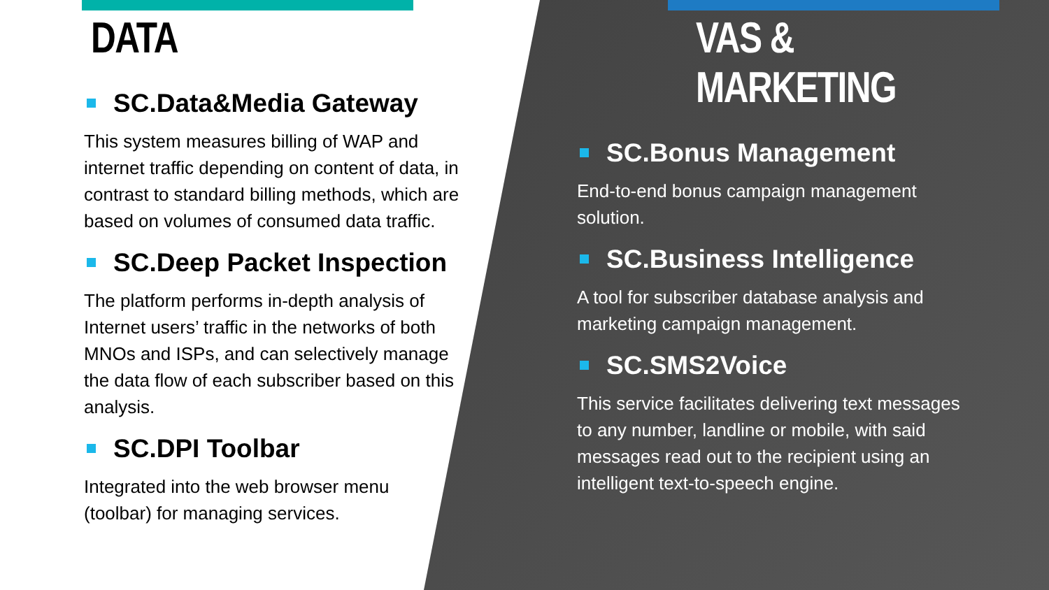DATA
SC.Data&Media Gateway
This system measures billing of WAP and internet traffic depending on content of data, in contrast to standard billing methods, which are based on volumes of consumed data traffic.
SC.Deep Packet Inspection
The platform performs in-depth analysis of Internet users’ traffic in the networks of both MNOs and ISPs, and can selectively manage the data flow of each subscriber based on this analysis.
SC.DPI Toolbar
Integrated into the web browser menu (toolbar) for managing services.
VAS & MARKETING
SC.Bonus Management
End-to-end bonus campaign management solution.
SC.Business Intelligence
A tool for subscriber database analysis and marketing campaign management.
SC.SMS2Voice
This service facilitates delivering text messages to any number, landline or mobile, with said messages read out to the recipient using an intelligent text-to-speech engine.